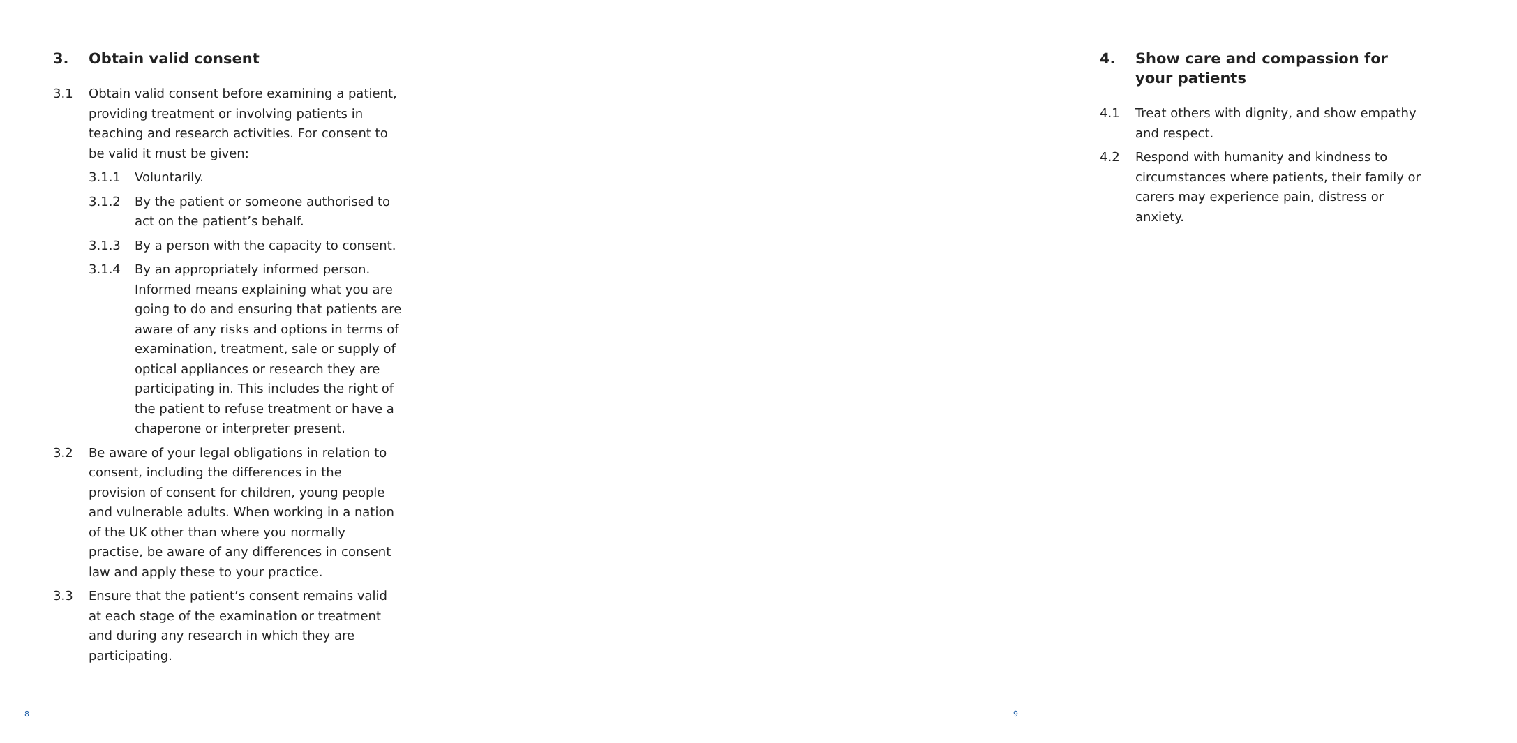3. Obtain valid consent
3.1 Obtain valid consent before examining a patient, providing treatment or involving patients in teaching and research activities. For consent to be valid it must be given:
3.1.1 Voluntarily.
3.1.2 By the patient or someone authorised to act on the patient’s behalf.
3.1.3 By a person with the capacity to consent.
3.1.4 By an appropriately informed person. Informed means explaining what you are going to do and ensuring that patients are aware of any risks and options in terms of examination, treatment, sale or supply of optical appliances or research they are participating in. This includes the right of the patient to refuse treatment or have a chaperone or interpreter present.
3.2 Be aware of your legal obligations in relation to consent, including the differences in the provision of consent for children, young people and vulnerable adults. When working in a nation of the UK other than where you normally practise, be aware of any differences in consent law and apply these to your practice.
3.3 Ensure that the patient’s consent remains valid at each stage of the examination or treatment and during any research in which they are participating.
8
4. Show care and compassion for
your patients
4.1 Treat others with dignity, and show empathy and respect.
4.2 Respond with humanity and kindness to circumstances where patients, their family or carers may experience pain, distress or anxiety.
9